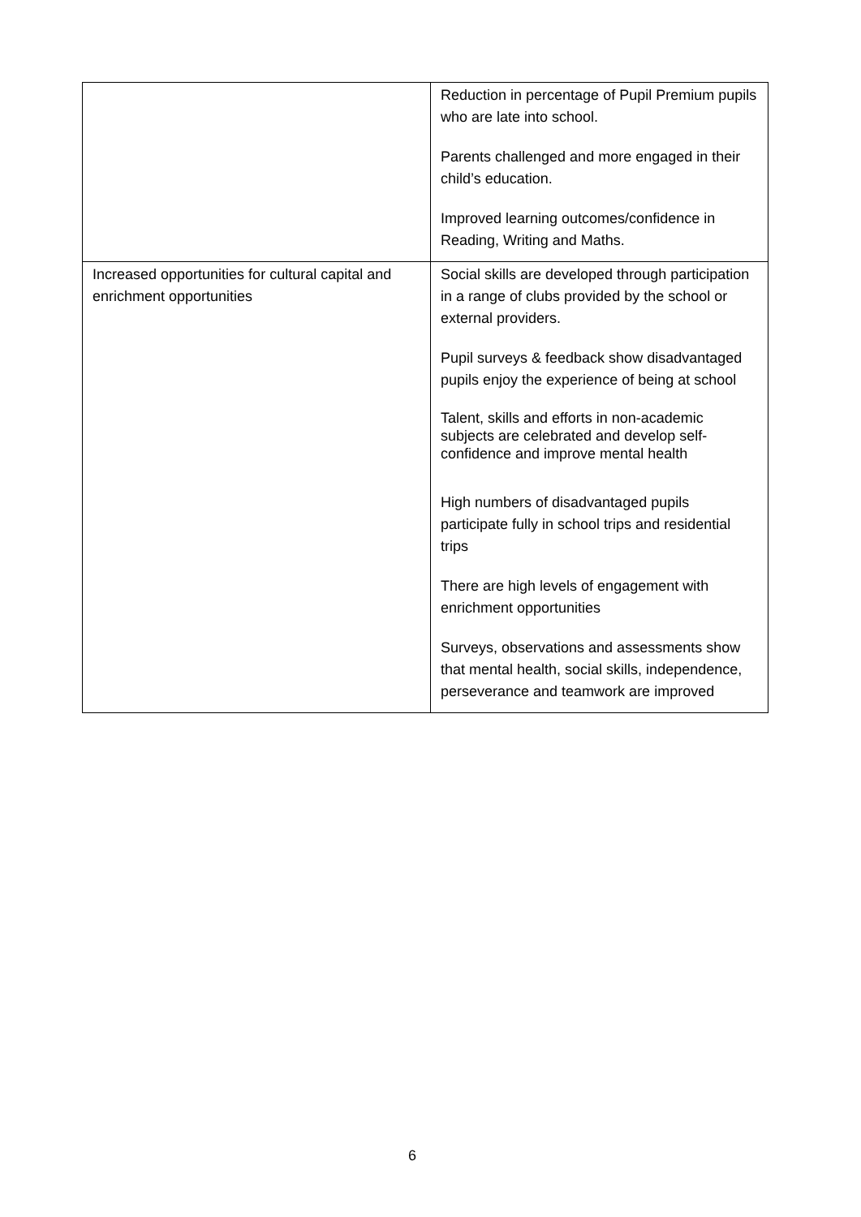| | Reduction in percentage of Pupil Premium pupils who are late into school. Parents challenged and more engaged in their child’s education. Improved learning outcomes/confidence in Reading, Writing and Maths. |
| Increased opportunities for cultural capital and enrichment opportunities | Social skills are developed through participation in a range of clubs provided by the school or external providers. Pupil surveys & feedback show disadvantaged pupils enjoy the experience of being at school Talent, skills and efforts in non-academic subjects are celebrated and develop self-confidence and improve mental health High numbers of disadvantaged pupils participate fully in school trips and residential trips There are high levels of engagement with enrichment opportunities Surveys, observations and assessments show that mental health, social skills, independence, perseverance and teamwork are improved |
6